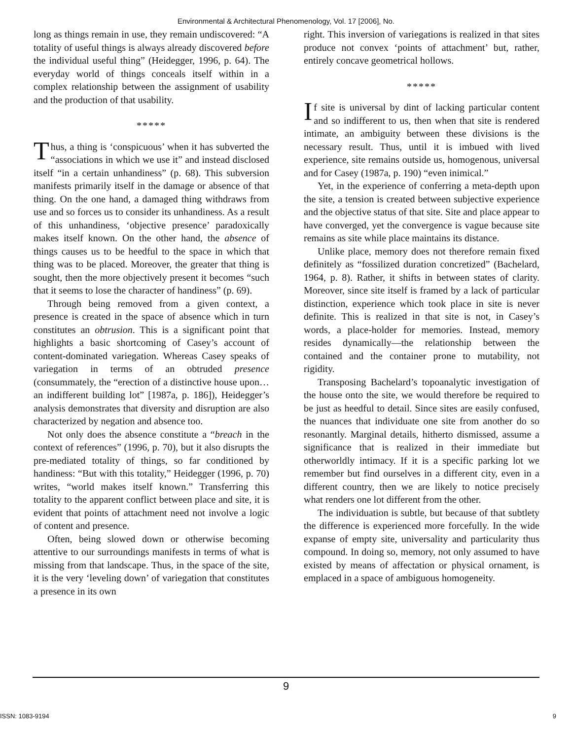Environmental & Architectural Phenomenology, Vol. 17 [2006], No.
long as things remain in use, they remain undiscovered: “A totality of useful things is always already discovered before the individual useful thing” (Heidegger, 1996, p. 64). The everyday world of things conceals itself within in a complex relationship between the assignment of usability and the production of that usability.
*****
Thus, a thing is ‘conspicuous’ when it has subverted the “associations in which we use it” and instead disclosed itself “in a certain unhandiness” (p. 68). This subversion manifests primarily itself in the damage or absence of that thing. On the one hand, a damaged thing withdraws from use and so forces us to consider its unhandiness. As a result of this unhandiness, ‘objective presence’ paradoxically makes itself known. On the other hand, the absence of things causes us to be heedful to the space in which that thing was to be placed. Moreover, the greater that thing is sought, then the more objectively present it becomes “such that it seems to lose the character of handiness” (p. 69).
Through being removed from a given context, a presence is created in the space of absence which in turn constitutes an obtrusion. This is a significant point that highlights a basic shortcoming of Casey’s account of content-dominated variegation. Whereas Casey speaks of variegation in terms of an obtruded presence (consummately, the “erection of a distinctive house upon…an indifferent building lot” [1987a, p. 186]), Heidegger’s analysis demonstrates that diversity and disruption are also characterized by negation and absence too.
Not only does the absence constitute a “breach in the context of references” (1996, p. 70), but it also disrupts the pre-mediated totality of things, so far conditioned by handiness: “But with this totality,” Heidegger (1996, p. 70) writes, “world makes itself known.” Transferring this totality to the apparent conflict between place and site, it is evident that points of attachment need not involve a logic of content and presence.
Often, being slowed down or otherwise becoming attentive to our surroundings manifests in terms of what is missing from that landscape. Thus, in the space of the site, it is the very ‘leveling down’ of variegation that constitutes a presence in its own
right. This inversion of variegations is realized in that sites produce not convex ‘points of attachment’ but, rather, entirely concave geometrical hollows.
*****
If site is universal by dint of lacking particular content and so indifferent to us, then when that site is rendered intimate, an ambiguity between these divisions is the necessary result. Thus, until it is imbued with lived experience, site remains outside us, homogenous, universal and for Casey (1987a, p. 190) “even inimical.”
Yet, in the experience of conferring a meta-depth upon the site, a tension is created between subjective experience and the objective status of that site. Site and place appear to have converged, yet the convergence is vague because site remains as site while place maintains its distance.
Unlike place, memory does not therefore remain fixed definitely as “fossilized duration concretized” (Bachelard, 1964, p. 8). Rather, it shifts in between states of clarity. Moreover, since site itself is framed by a lack of particular distinction, experience which took place in site is never definite. This is realized in that site is not, in Casey’s words, a place-holder for memories. Instead, memory resides dynamically—the relationship between the contained and the container prone to mutability, not rigidity.
Transposing Bachelard’s topoanalytic investigation of the house onto the site, we would therefore be required to be just as heedful to detail. Since sites are easily confused, the nuances that individuate one site from another do so resonantly. Marginal details, hitherto dismissed, assume a significance that is realized in their immediate but otherworldly intimacy. If it is a specific parking lot we remember but find ourselves in a different city, even in a different country, then we are likely to notice precisely what renders one lot different from the other.
The individuation is subtle, but because of that subtlety the difference is experienced more forcefully. In the wide expanse of empty site, universality and particularity thus compound. In doing so, memory, not only assumed to have existed by means of affectation or physical ornament, is emplaced in a space of ambiguous homogeneity.
9
ISSN: 1083-9194 9